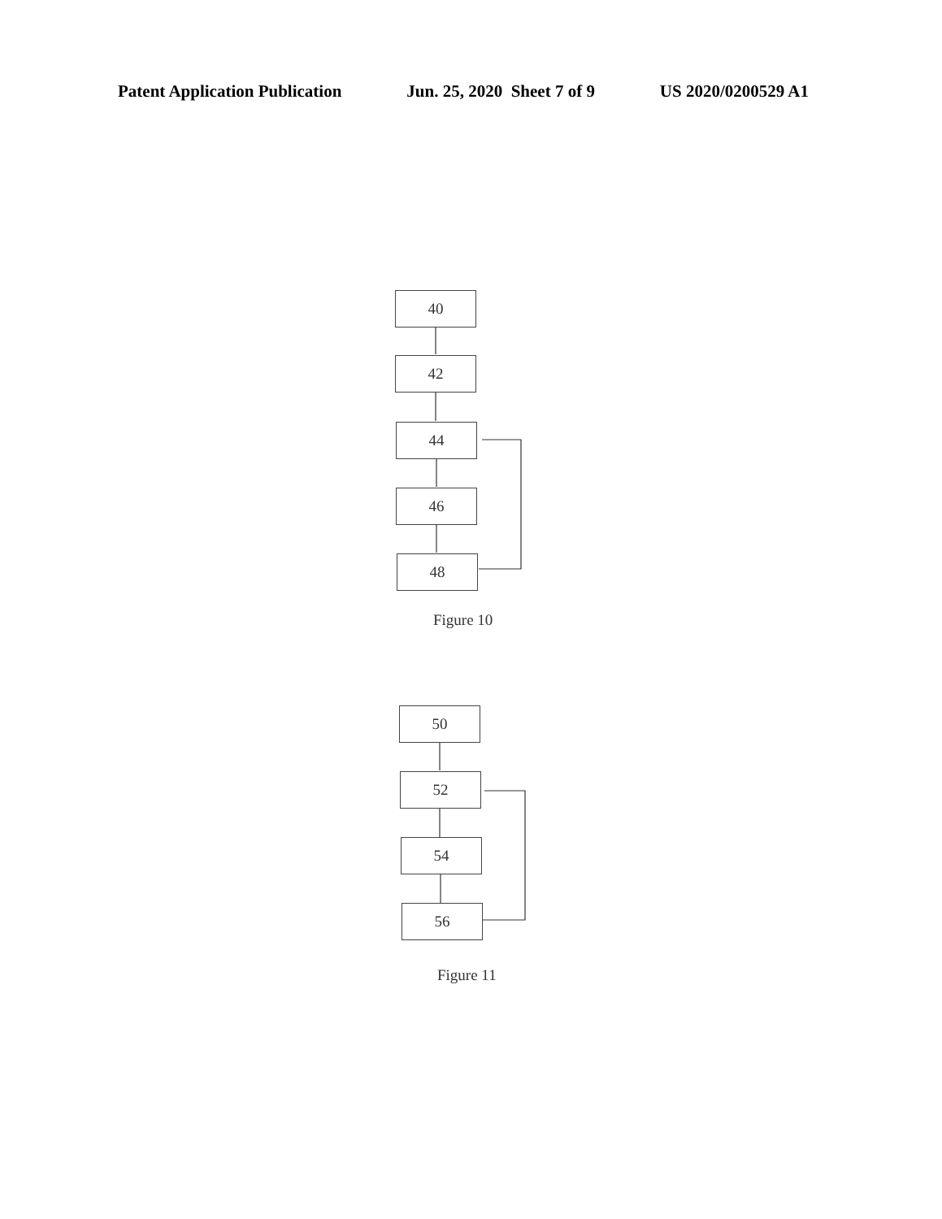Patent Application Publication Jun. 25, 2020 Sheet 7 of 9 US 2020/0200529 A1
40
42
44
46
48
Figure 10
50
52
54
56
Figure 11